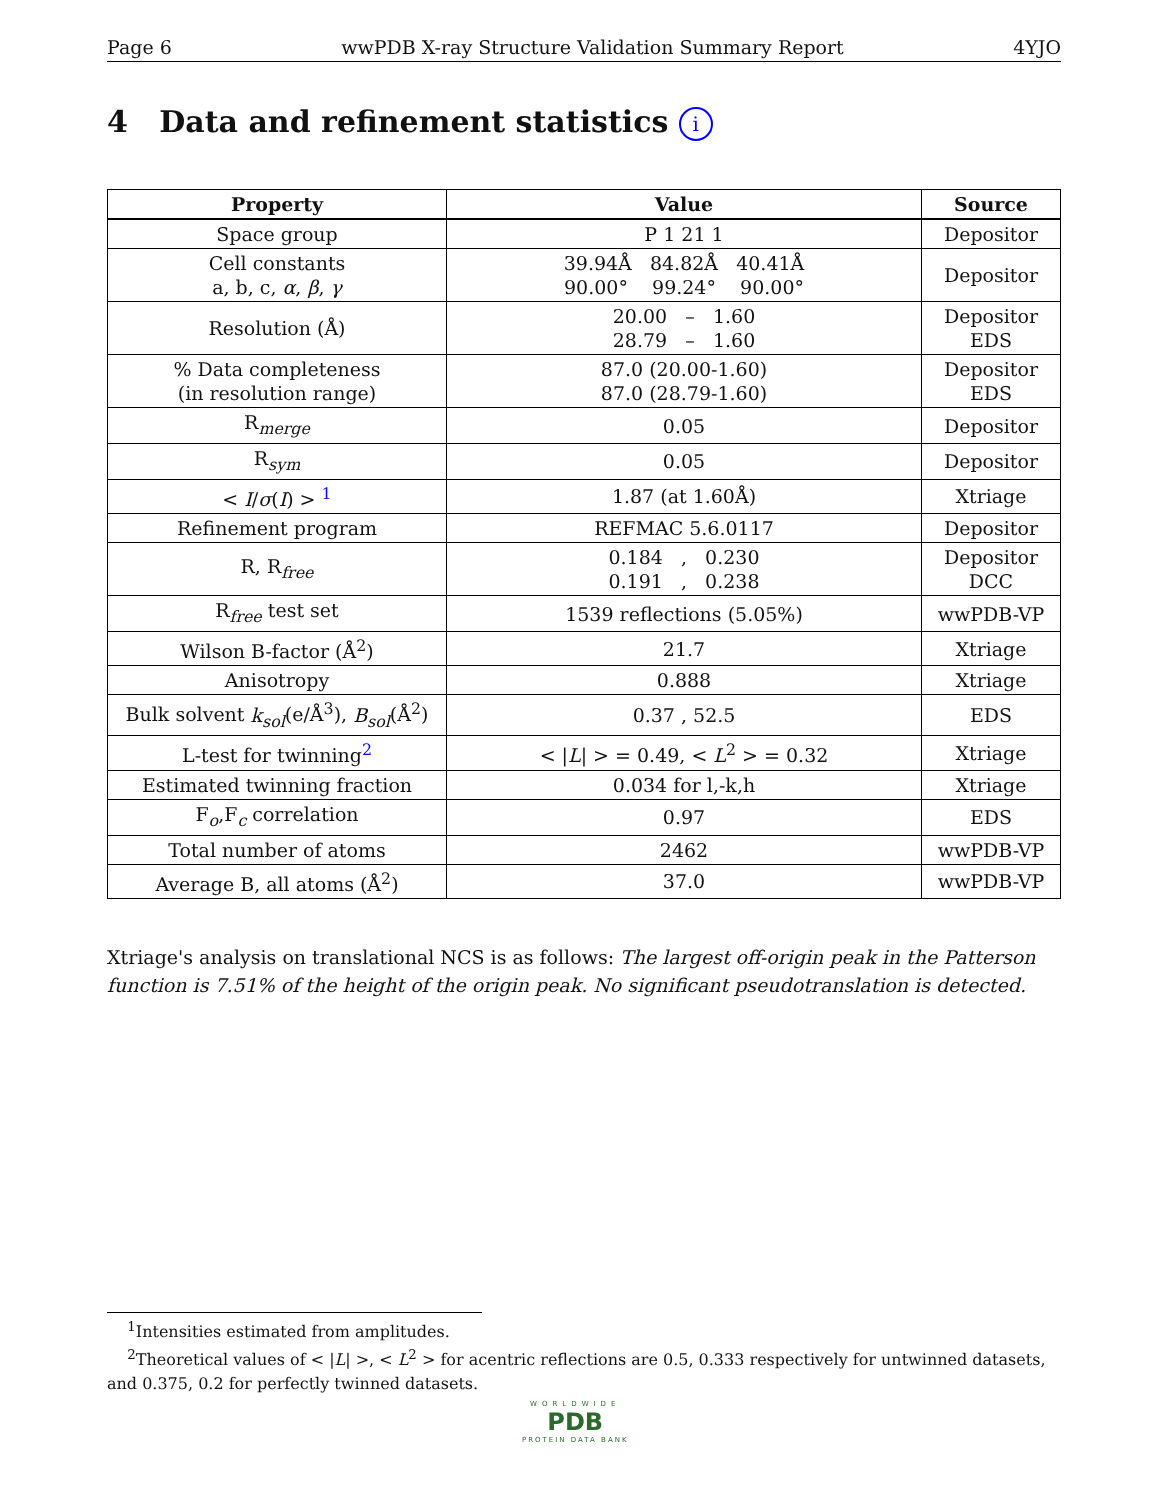Page 6 wwPDB X-ray Structure Validation Summary Report 4YJO
4 Data and refinement statistics i
| Property | Value | Source |
| --- | --- | --- |
| Space group | P 1 21 1 | Depositor |
| Cell constants a, b, c, α , β , γ | 39.94Å 84.82Å 40.41Å 90.00° 99.24° 90.00° | Depositor |
| Resolution (Å) | 20.00 – 1.60 28.79 – 1.60 | Depositor EDS |
| % Data completeness (in resolution range) | 87.0 (20.00-1.60) 87.0 (28.79-1.60) | Depositor EDS |
| R<sub>merge</sub> | 0.05 | Depositor |
| R<sub>sym</sub> | 0.05 | Depositor |
| < I / σ ( I ) > <sup>1</sup> | 1.87 (at 1.60Å) | Xtriage |
| Refinement program | REFMAC 5.6.0117 | Depositor |
| R, R<sub>free</sub> | 0.184 , 0.230 0.191 , 0.238 | Depositor DCC |
| R<sub>free</sub> test set | 1539 reflections (5.05%) | wwPDB-VP |
| Wilson B-factor (Å<sup>2</sup>) | 21.7 | Xtriage |
| Anisotropy | 0.888 | Xtriage |
| Bulk solvent k<sub>sol</sub> (e/Å<sup>3</sup>), B<sub>sol</sub> (Å<sup>2</sup>) | 0.37 , 52.5 | EDS |
| L-test for twinning<sup>2</sup> | < / L / > = 0.49, < L<sup>2</sup> > = 0.32 | Xtriage |
| Estimated twinning fraction | 0.034 for l,-k,h | Xtriage |
| F<sub>o</sub>,F<sub>c</sub> correlation | 0.97 | EDS |
| Total number of atoms | 2462 | wwPDB-VP |
| Average B, all atoms (Å<sup>2</sup>) | 37.0 | wwPDB-VP |
Xtriage's analysis on translational NCS is as follows: The largest off-origin peak in the Patterson function is 7.51% of the height of the origin peak. No significant pseudotranslation is detected.
<sup>1</sup> Intensities estimated from amplitudes.
<sup>2</sup> Theoretical values of < |L| >, < L<sup>2</sup> > for acentric reflections are 0.5, 0.333 respectively for untwinned datasets, and 0.375, 0.2 for perfectly twinned datasets.
WORLDWIDE
PDB
PROTEIN DATA BANK